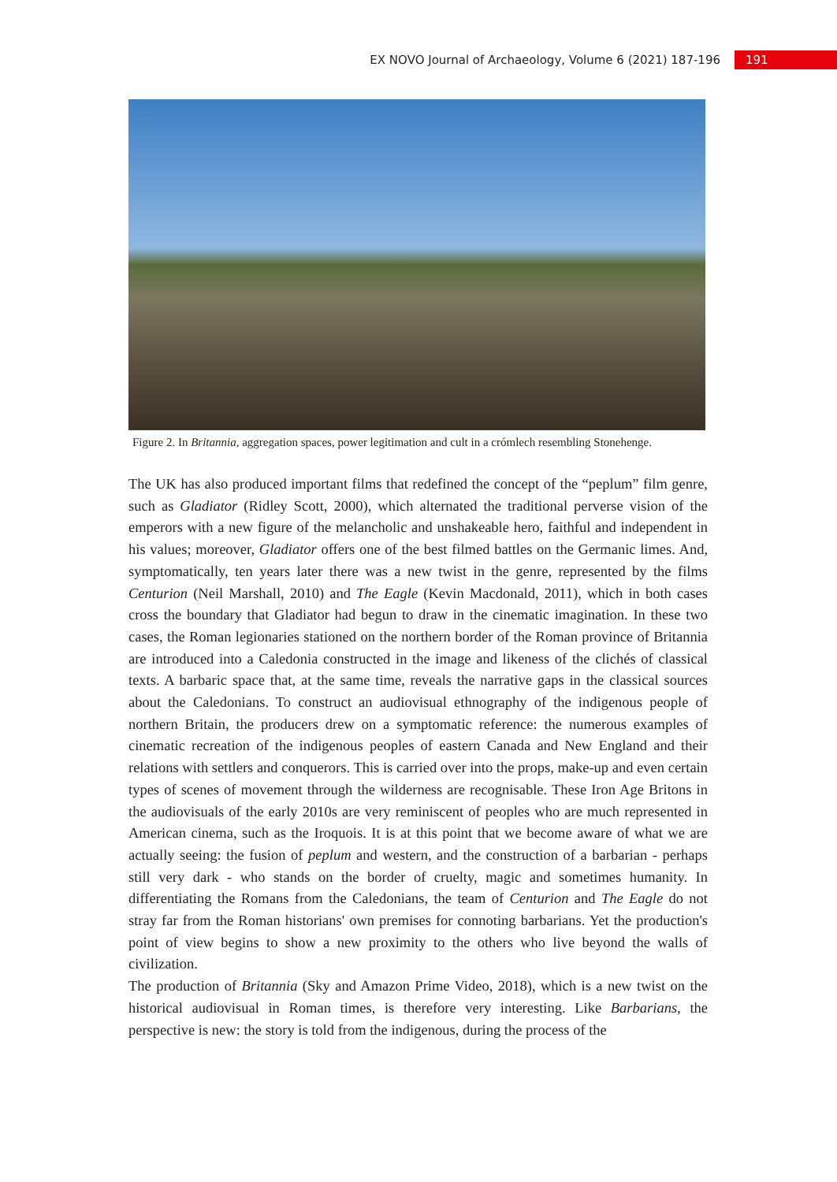EX NOVO Journal of Archaeology, Volume 6 (2021) 187-196 191
Figure 2. In Britannia, aggregation spaces, power legitimation and cult in a crómlech resembling Stonehenge.
The UK has also produced important films that redefined the concept of the “peplum” film genre, such as Gladiator (Ridley Scott, 2000), which alternated the traditional perverse vision of the emperors with a new figure of the melancholic and unshakeable hero, faithful and independent in his values; moreover, Gladiator offers one of the best filmed battles on the Germanic limes. And, symptomatically, ten years later there was a new twist in the genre, represented by the films Centurion (Neil Marshall, 2010) and The Eagle (Kevin Macdonald, 2011), which in both cases cross the boundary that Gladiator had begun to draw in the cinematic imagination. In these two cases, the Roman legionaries stationed on the northern border of the Roman province of Britannia are introduced into a Caledonia constructed in the image and likeness of the clichés of classical texts. A barbaric space that, at the same time, reveals the narrative gaps in the classical sources about the Caledonians. To construct an audiovisual ethnography of the indigenous people of northern Britain, the producers drew on a symptomatic reference: the numerous examples of cinematic recreation of the indigenous peoples of eastern Canada and New England and their relations with settlers and conquerors. This is carried over into the props, make-up and even certain types of scenes of movement through the wilderness are recognisable. These Iron Age Britons in the audiovisuals of the early 2010s are very reminiscent of peoples who are much represented in American cinema, such as the Iroquois. It is at this point that we become aware of what we are actually seeing: the fusion of peplum and western, and the construction of a barbarian - perhaps still very dark - who stands on the border of cruelty, magic and sometimes humanity. In differentiating the Romans from the Caledonians, the team of Centurion and The Eagle do not stray far from the Roman historians' own premises for connoting barbarians. Yet the production's point of view begins to show a new proximity to the others who live beyond the walls of civilization.
The production of Britannia (Sky and Amazon Prime Video, 2018), which is a new twist on the historical audiovisual in Roman times, is therefore very interesting. Like Barbarians, the perspective is new: the story is told from the indigenous, during the process of the